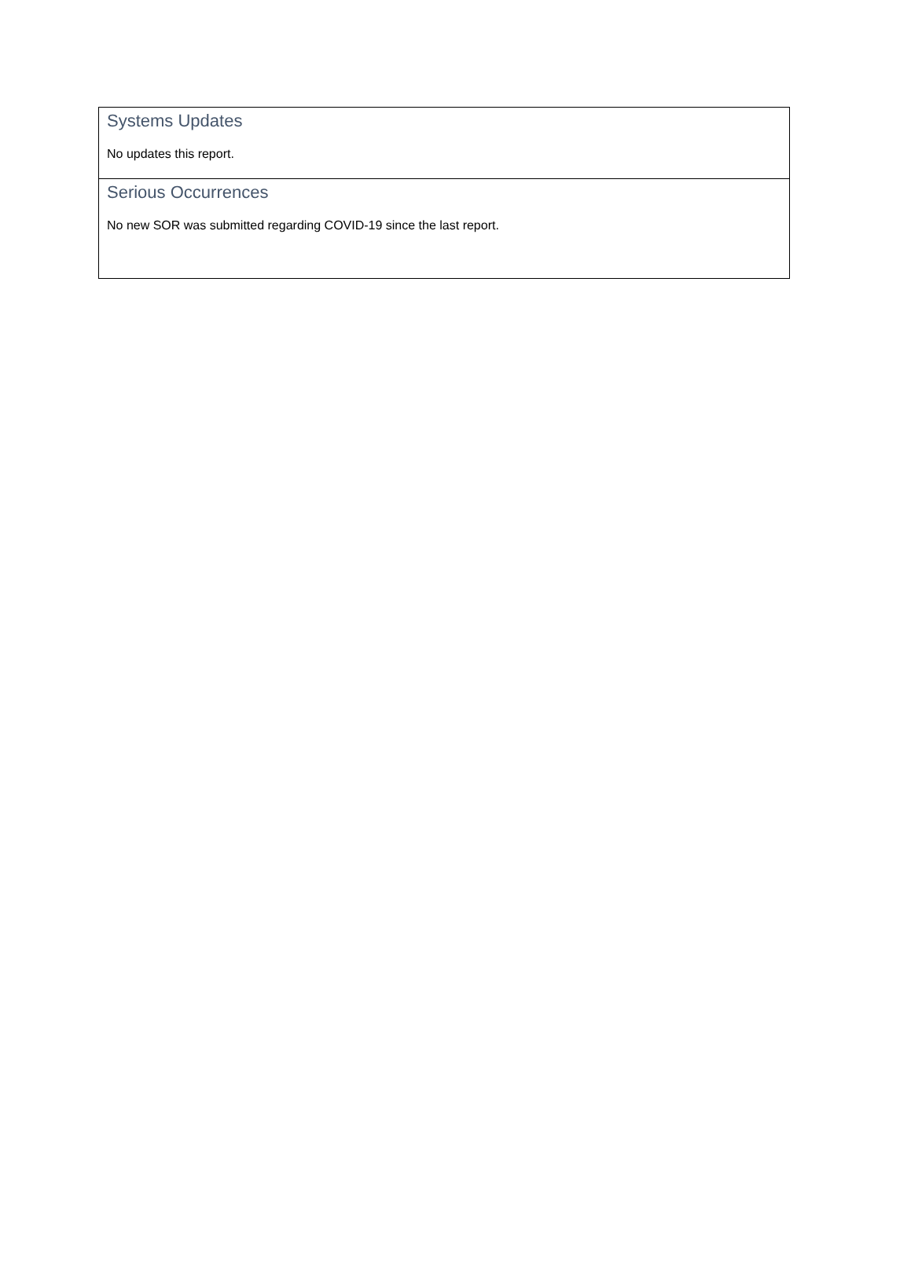Systems Updates
No updates this report.
Serious Occurrences
No new SOR was submitted regarding COVID-19 since the last report.